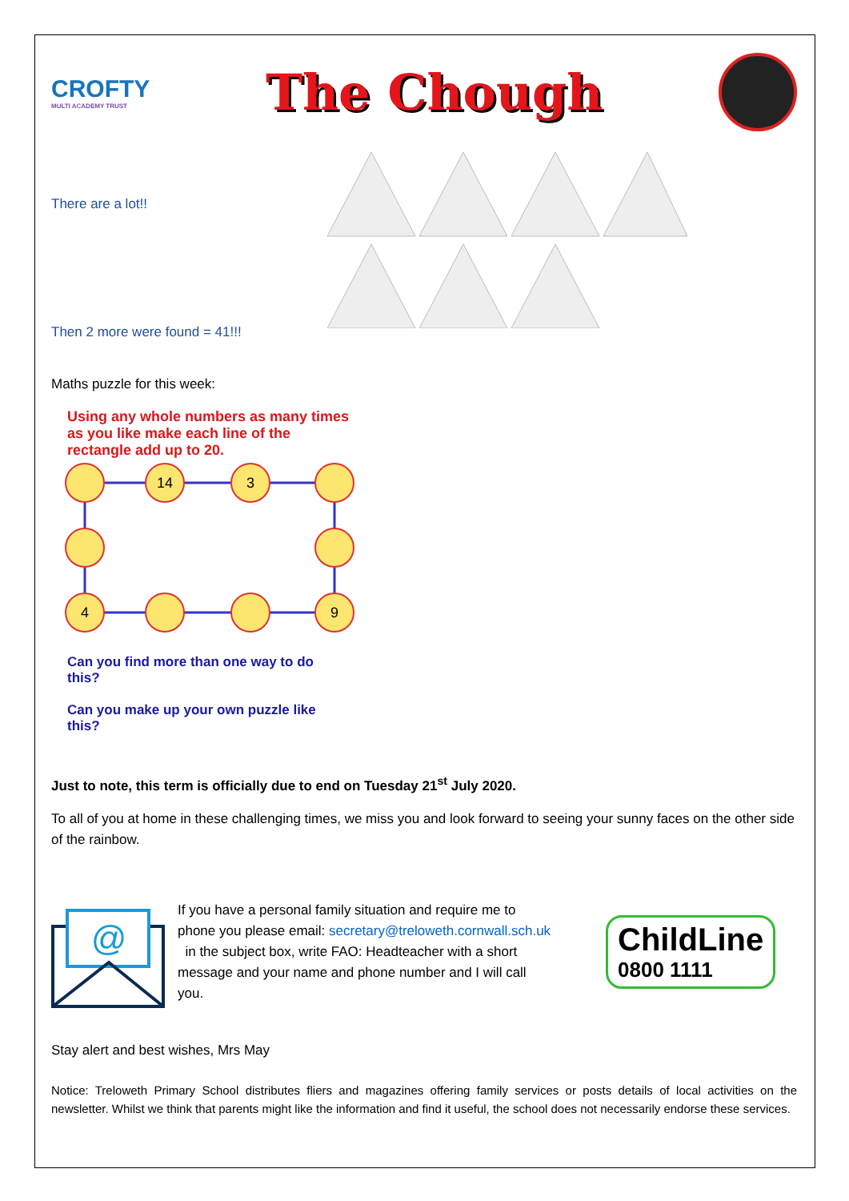CROFTY
MULTI ACADEMY TRUST
The Chough
There are a lot!!
Then 2 more were found = 41!!!
Maths puzzle for this week:
Using any whole numbers as many times as you like make each line of the rectangle add up to 20.
14
3
4
9
Can you find more than one way to do this?
Can you make up your own puzzle like this?
Just to note, this term is officially due to end on Tuesday 21<sup>st</sup> July 2020.
To all of you at home in these challenging times, we miss you and look forward to seeing your sunny faces on the other side of the rainbow.
@
If you have a personal family situation and require me to phone you please email: secretary@treloweth.cornwall.sch.uk in the subject box, write FAO: Headteacher with a short message and your name and phone number and I will call you.
ChildLine
0800 1111
Stay alert and best wishes, Mrs May
Notice: Treloweth Primary School distributes fliers and magazines offering family services or posts details of local activities on the newsletter. Whilst we think that parents might like the information and find it useful, the school does not necessarily endorse these services.